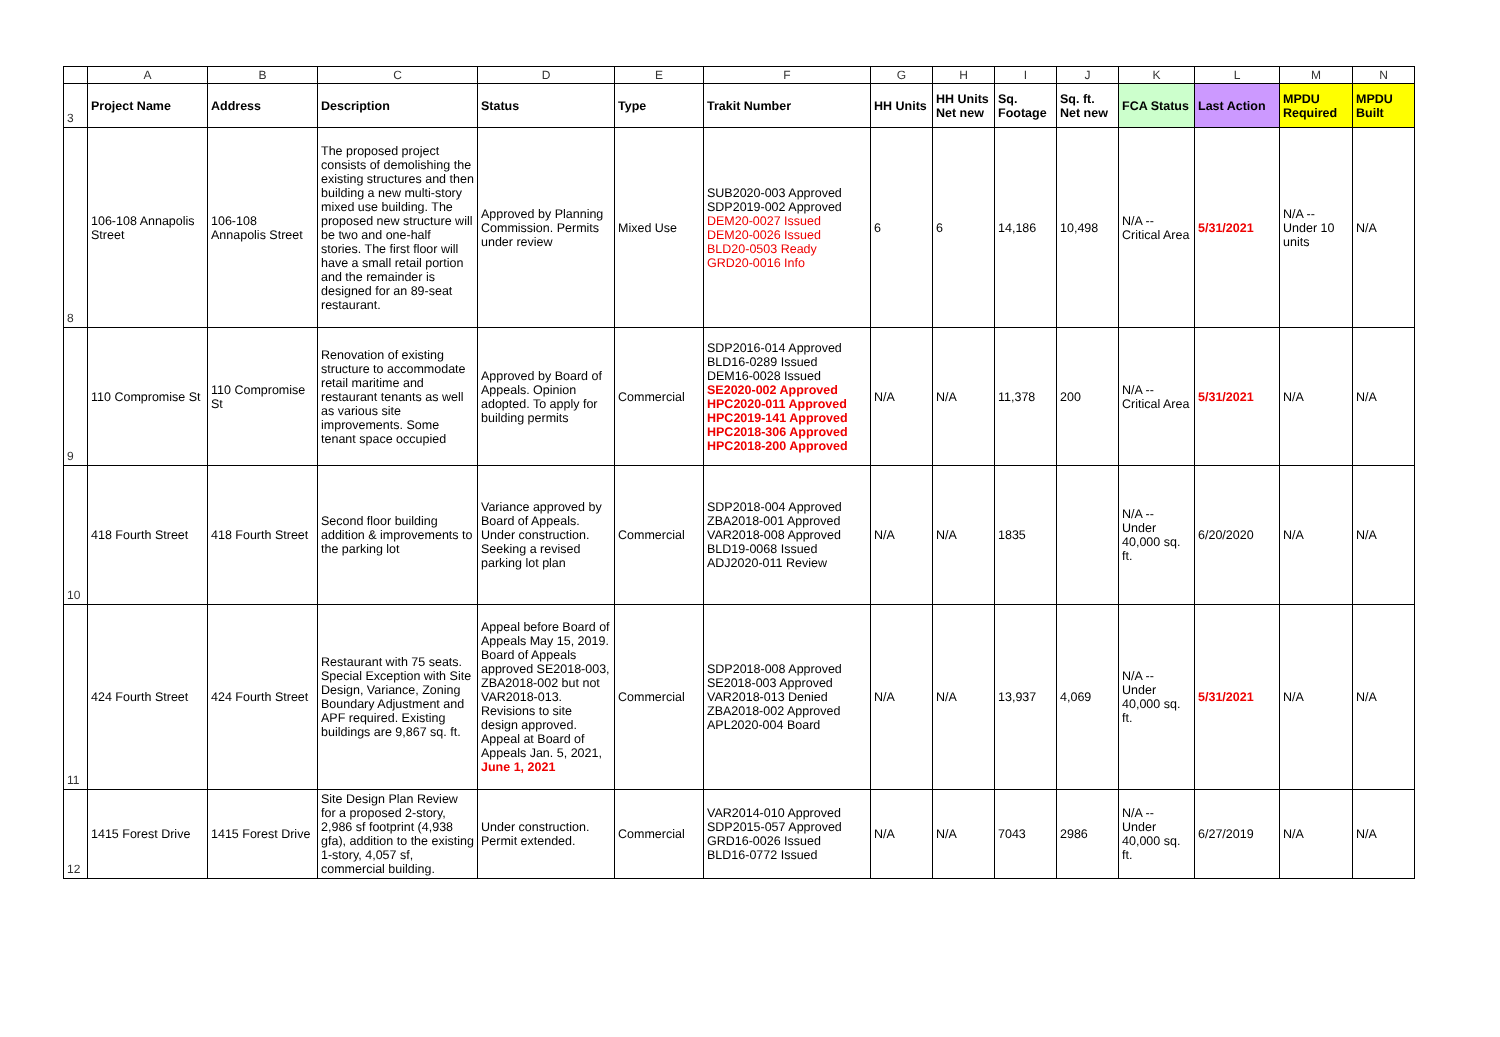| | A | B | C | D | E | F | G | H | I | J | K | L | M | N |
| --- | --- | --- | --- | --- | --- | --- | --- | --- | --- | --- | --- | --- | --- | --- |
| 3 | Project Name | Address | Description | Status | Type | Trakit Number | HH Units | HH Units Net new | Sq. Footage | Sq. ft. Net new | FCA Status | Last Action | MPDU Required | MPDU Built |
| 8 | 106-108 Annapolis Street | 106-108 Annapolis Street | The proposed project consists of demolishing the existing structures and then building a new multi-story mixed use building. The proposed new structure will be two and one-half stories. The first floor will have a small retail portion and the remainder is designed for an 89-seat restaurant. | Approved by Planning Commission. Permits under review | Mixed Use | SUB2020-003 Approved SDP2019-002 Approved DEM20-0027 Issued DEM20-0026 Issued BLD20-0503 Ready GRD20-0016 Info | 6 | 6 | 14,186 | 10,498 | N/A -- Critical Area | 5/31/2021 | N/A -- Under 10 units | N/A |
| 9 | 110 Compromise St | 110 Compromise St | Renovation of existing structure to accommodate retail maritime and restaurant tenants as well as various site improvements. Some tenant space occupied | Approved by Board of Appeals. Opinion adopted. To apply for building permits | Commercial | SDP2016-014 Approved BLD16-0289 Issued DEM16-0028 Issued SE2020-002 Approved HPC2020-011 Approved HPC2019-141 Approved HPC2018-306 Approved HPC2018-200 Approved | N/A | N/A | 11,378 | 200 | N/A -- Critical Area | 5/31/2021 | N/A | N/A |
| 10 | 418 Fourth Street | 418 Fourth Street | Second floor building addition & improvements to the parking lot | Variance approved by Board of Appeals. Under construction. Seeking a revised parking lot plan | Commercial | SDP2018-004 Approved ZBA2018-001 Approved VAR2018-008 Approved BLD19-0068 Issued ADJ2020-011 Review | N/A | N/A | 1835 | | N/A -- Under 40,000 sq. ft. | 6/20/2020 | N/A | N/A |
| 11 | 424 Fourth Street | 424 Fourth Street | Restaurant with 75 seats. Special Exception with Site Design, Variance, Zoning Boundary Adjustment and APF required. Existing buildings are 9,867 sq. ft. | Appeal before Board of Appeals May 15, 2019. Board of Appeals approved SE2018-003, ZBA2018-002 but not VAR2018-013. Revisions to site design approved. Appeal at Board of Appeals Jan. 5, 2021, June 1, 2021 | Commercial | SDP2018-008 Approved SE2018-003 Approved VAR2018-013 Denied ZBA2018-002 Approved APL2020-004 Board | N/A | N/A | 13,937 | 4,069 | N/A -- Under 40,000 sq. ft. | 5/31/2021 | N/A | N/A |
| 12 | 1415 Forest Drive | 1415 Forest Drive | Site Design Plan Review for a proposed 2-story, 2,986 sf footprint (4,938 gfa), addition to the existing 1-story, 4,057 sf, commercial building. | Under construction. Permit extended. | Commercial | VAR2014-010 Approved SDP2015-057 Approved GRD16-0026 Issued BLD16-0772 Issued | N/A | N/A | 7043 | 2986 | N/A -- Under 40,000 sq. ft. | 6/27/2019 | N/A | N/A |